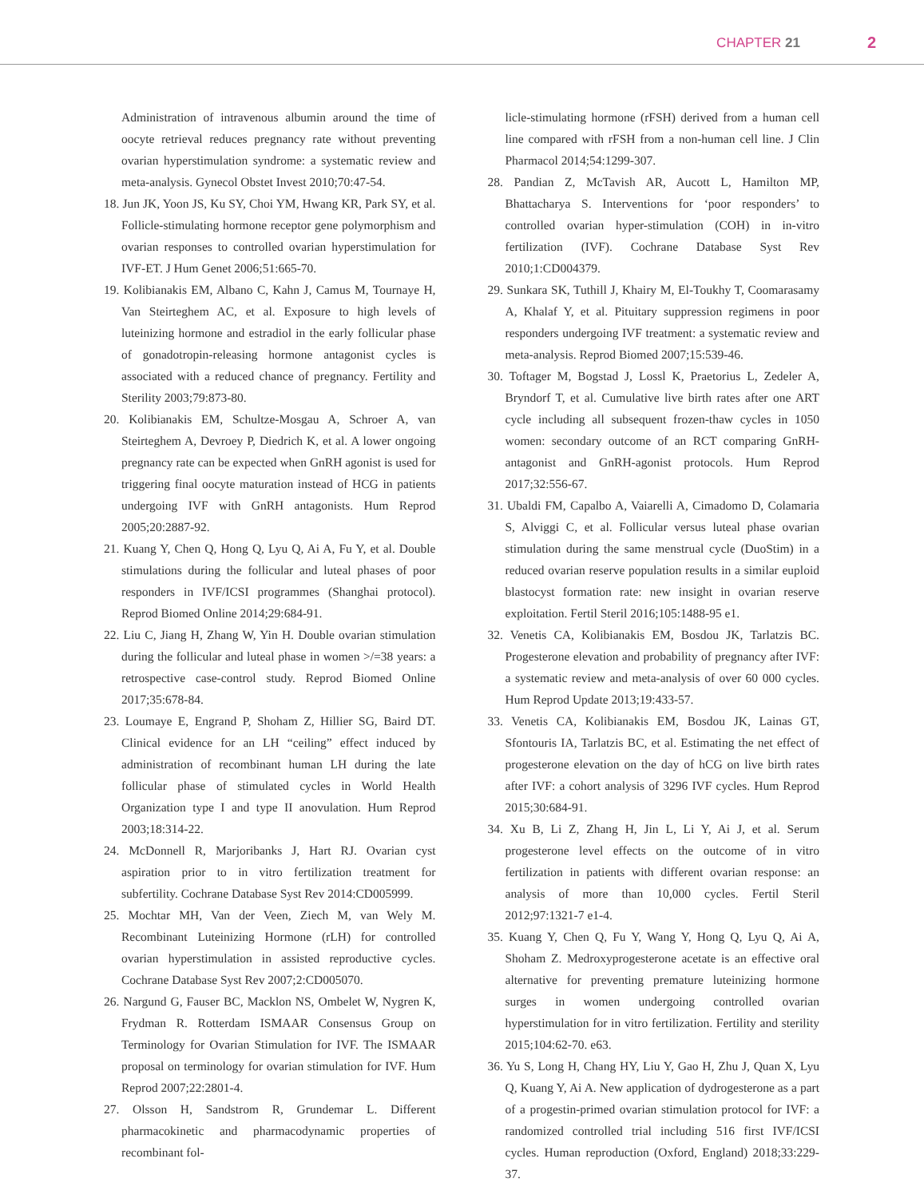CHAPTER 21 2
Administration of intravenous albumin around the time of oocyte retrieval reduces pregnancy rate without preventing ovarian hyperstimulation syndrome: a systematic review and meta-analysis. Gynecol Obstet Invest 2010;70:47-54.
18. Jun JK, Yoon JS, Ku SY, Choi YM, Hwang KR, Park SY, et al. Follicle-stimulating hormone receptor gene polymorphism and ovarian responses to controlled ovarian hyperstimulation for IVF-ET. J Hum Genet 2006;51:665-70.
19. Kolibianakis EM, Albano C, Kahn J, Camus M, Tournaye H, Van Steirteghem AC, et al. Exposure to high levels of luteinizing hormone and estradiol in the early follicular phase of gonadotropin-releasing hormone antagonist cycles is associated with a reduced chance of pregnancy. Fertility and Sterility 2003;79:873-80.
20. Kolibianakis EM, Schultze-Mosgau A, Schroer A, van Steirteghem A, Devroey P, Diedrich K, et al. A lower ongoing pregnancy rate can be expected when GnRH agonist is used for triggering final oocyte maturation instead of HCG in patients undergoing IVF with GnRH antagonists. Hum Reprod 2005;20:2887-92.
21. Kuang Y, Chen Q, Hong Q, Lyu Q, Ai A, Fu Y, et al. Double stimulations during the follicular and luteal phases of poor responders in IVF/ICSI programmes (Shanghai protocol). Reprod Biomed Online 2014;29:684-91.
22. Liu C, Jiang H, Zhang W, Yin H. Double ovarian stimulation during the follicular and luteal phase in women >/=38 years: a retrospective case-control study. Reprod Biomed Online 2017;35:678-84.
23. Loumaye E, Engrand P, Shoham Z, Hillier SG, Baird DT. Clinical evidence for an LH “ceiling” effect induced by administration of recombinant human LH during the late follicular phase of stimulated cycles in World Health Organization type I and type II anovulation. Hum Reprod 2003;18:314-22.
24. McDonnell R, Marjoribanks J, Hart RJ. Ovarian cyst aspiration prior to in vitro fertilization treatment for subfertility. Cochrane Database Syst Rev 2014:CD005999.
25. Mochtar MH, Van der Veen, Ziech M, van Wely M. Recombinant Luteinizing Hormone (rLH) for controlled ovarian hyperstimulation in assisted reproductive cycles. Cochrane Database Syst Rev 2007;2:CD005070.
26. Nargund G, Fauser BC, Macklon NS, Ombelet W, Nygren K, Frydman R. Rotterdam ISMAAR Consensus Group on Terminology for Ovarian Stimulation for IVF. The ISMAAR proposal on terminology for ovarian stimulation for IVF. Hum Reprod 2007;22:2801-4.
27. Olsson H, Sandstrom R, Grundemar L. Different pharmacokinetic and pharmacodynamic properties of recombinant fol-
licle-stimulating hormone (rFSH) derived from a human cell line compared with rFSH from a non-human cell line. J Clin Pharmacol 2014;54:1299-307.
28. Pandian Z, McTavish AR, Aucott L, Hamilton MP, Bhattacharya S. Interventions for ‘poor responders’ to controlled ovarian hyper-stimulation (COH) in in-vitro fertilization (IVF). Cochrane Database Syst Rev 2010;1:CD004379.
29. Sunkara SK, Tuthill J, Khairy M, El-Toukhy T, Coomarasamy A, Khalaf Y, et al. Pituitary suppression regimens in poor responders undergoing IVF treatment: a systematic review and meta-analysis. Reprod Biomed 2007;15:539-46.
30. Toftager M, Bogstad J, Lossl K, Praetorius L, Zedeler A, Bryndorf T, et al. Cumulative live birth rates after one ART cycle including all subsequent frozen-thaw cycles in 1050 women: secondary outcome of an RCT comparing GnRH-antagonist and GnRH-agonist protocols. Hum Reprod 2017;32:556-67.
31. Ubaldi FM, Capalbo A, Vaiarelli A, Cimadomo D, Colamaria S, Alviggi C, et al. Follicular versus luteal phase ovarian stimulation during the same menstrual cycle (DuoStim) in a reduced ovarian reserve population results in a similar euploid blastocyst formation rate: new insight in ovarian reserve exploitation. Fertil Steril 2016;105:1488-95 e1.
32. Venetis CA, Kolibianakis EM, Bosdou JK, Tarlatzis BC. Progesterone elevation and probability of pregnancy after IVF: a systematic review and meta-analysis of over 60 000 cycles. Hum Reprod Update 2013;19:433-57.
33. Venetis CA, Kolibianakis EM, Bosdou JK, Lainas GT, Sfontouris IA, Tarlatzis BC, et al. Estimating the net effect of progesterone elevation on the day of hCG on live birth rates after IVF: a cohort analysis of 3296 IVF cycles. Hum Reprod 2015;30:684-91.
34. Xu B, Li Z, Zhang H, Jin L, Li Y, Ai J, et al. Serum progesterone level effects on the outcome of in vitro fertilization in patients with different ovarian response: an analysis of more than 10,000 cycles. Fertil Steril 2012;97:1321-7 e1-4.
35. Kuang Y, Chen Q, Fu Y, Wang Y, Hong Q, Lyu Q, Ai A, Shoham Z. Medroxyprogesterone acetate is an effective oral alternative for preventing premature luteinizing hormone surges in women undergoing controlled ovarian hyperstimulation for in vitro fertilization. Fertility and sterility 2015;104:62-70. e63.
36. Yu S, Long H, Chang HY, Liu Y, Gao H, Zhu J, Quan X, Lyu Q, Kuang Y, Ai A. New application of dydrogesterone as a part of a progestin-primed ovarian stimulation protocol for IVF: a randomized controlled trial including 516 first IVF/ICSI cycles. Human reproduction (Oxford, England) 2018;33:229-37.